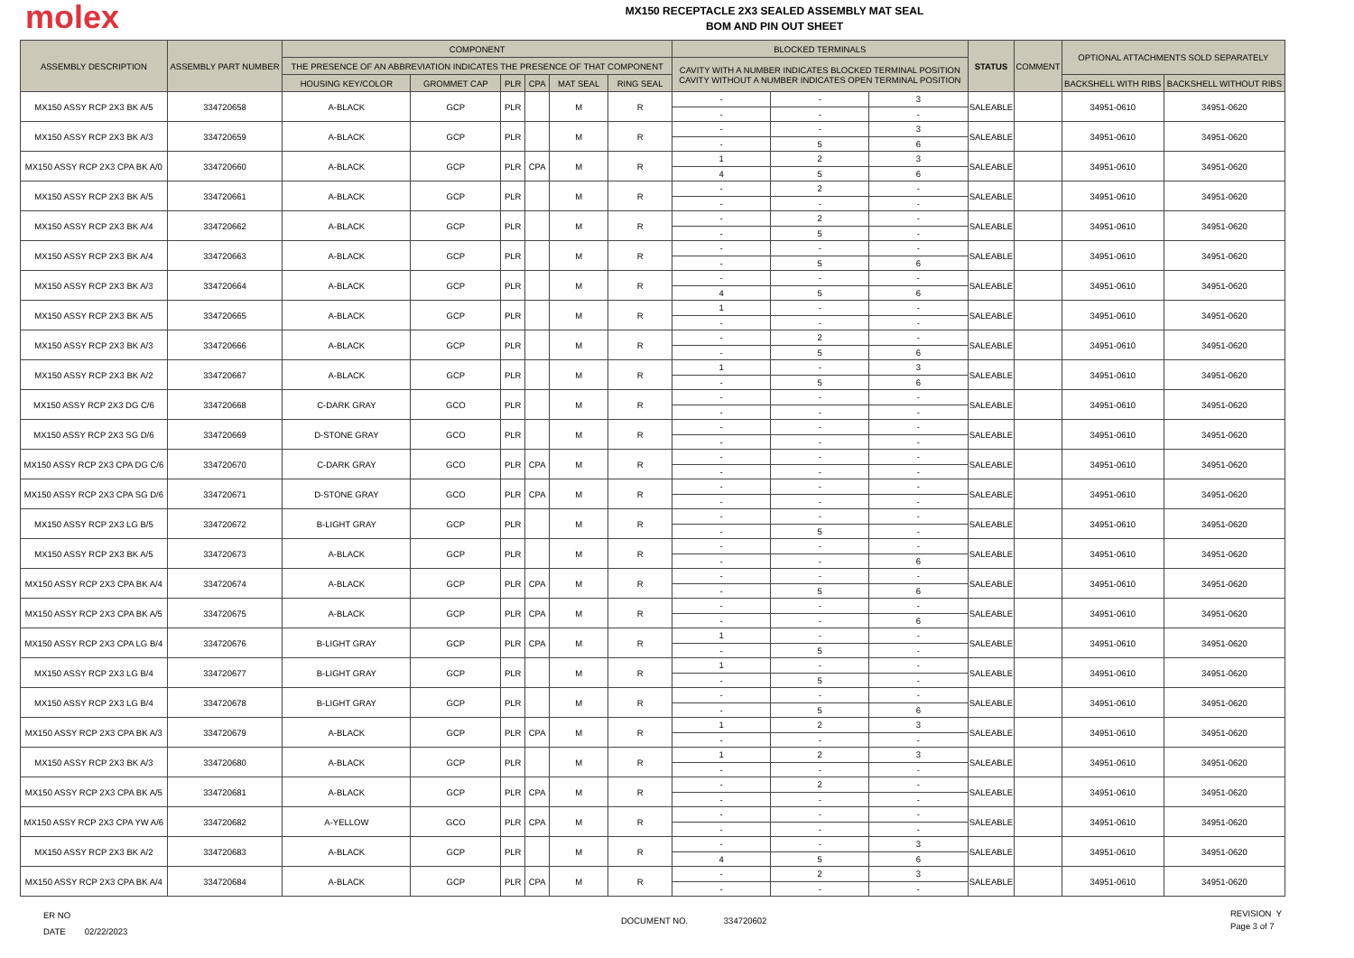molex
MX150 RECEPTACLE 2X3 SEALED ASSEMBLY MAT SEAL
BOM AND PIN OUT SHEET
| ASSEMBLY DESCRIPTION | ASSEMBLY PART NUMBER | COMPONENT | | | | | | BLOCKED TERMINALS | | | STATUS | COMMENT | OPTIONAL ATTACHMENTS SOLD SEPARATELY | |
| --- | --- | --- | --- | --- | --- | --- | --- | --- | --- | --- | --- | --- | --- | --- |
| | | THE PRESENCE OF AN ABBREVIATION INDICATES THE PRESENCE OF THAT COMPONENT | | | | | | CAVITY WITH A NUMBER INDICATES BLOCKED TERMINAL POSITION CAVITY WITHOUT A NUMBER INDICATES OPEN TERMINAL POSITION | | | | | | |
| | | HOUSING KEY/COLOR | GROMMET CAP | PLR | CPA | MAT SEAL | RING SEAL | | | | | | BACKSHELL WITH RIBS | BACKSHELL WITHOUT RIBS |
| MX150 ASSY RCP 2X3 BK A/5 | 334720658 | A-BLACK | GCP | PLR | | M | R | - | - | 3 | SALEABLE | | 34951-0610 | 34951-0620 |
| | | | | | | | | - | - | - | | | | |
| MX150 ASSY RCP 2X3 BK A/3 | 334720659 | A-BLACK | GCP | PLR | | M | R | - | - | 3 | SALEABLE | | 34951-0610 | 34951-0620 |
| | | | | | | | | - | 5 | 6 | | | | |
| MX150 ASSY RCP 2X3 CPA BK A/0 | 334720660 | A-BLACK | GCP | PLR | CPA | M | R | 1 | 2 | 3 | SALEABLE | | 34951-0610 | 34951-0620 |
| | | | | | | | | 4 | 5 | 6 | | | | |
| MX150 ASSY RCP 2X3 BK A/5 | 334720661 | A-BLACK | GCP | PLR | | M | R | - | 2 | - | SALEABLE | | 34951-0610 | 34951-0620 |
| | | | | | | | | - | - | - | | | | |
| MX150 ASSY RCP 2X3 BK A/4 | 334720662 | A-BLACK | GCP | PLR | | M | R | - | 2 | - | SALEABLE | | 34951-0610 | 34951-0620 |
| | | | | | | | | - | 5 | - | | | | |
| MX150 ASSY RCP 2X3 BK A/4 | 334720663 | A-BLACK | GCP | PLR | | M | R | - | - | - | SALEABLE | | 34951-0610 | 34951-0620 |
| | | | | | | | | - | 5 | 6 | | | | |
| MX150 ASSY RCP 2X3 BK A/3 | 334720664 | A-BLACK | GCP | PLR | | M | R | - | - | - | SALEABLE | | 34951-0610 | 34951-0620 |
| | | | | | | | | 4 | 5 | 6 | | | | |
| MX150 ASSY RCP 2X3 BK A/5 | 334720665 | A-BLACK | GCP | PLR | | M | R | 1 | - | - | SALEABLE | | 34951-0610 | 34951-0620 |
| | | | | | | | | - | - | - | | | | |
| MX150 ASSY RCP 2X3 BK A/3 | 334720666 | A-BLACK | GCP | PLR | | M | R | - | 2 | - | SALEABLE | | 34951-0610 | 34951-0620 |
| | | | | | | | | - | 5 | 6 | | | | |
| MX150 ASSY RCP 2X3 BK A/2 | 334720667 | A-BLACK | GCP | PLR | | M | R | 1 | - | 3 | SALEABLE | | 34951-0610 | 34951-0620 |
| | | | | | | | | - | 5 | 6 | | | | |
| MX150 ASSY RCP 2X3 DG C/6 | 334720668 | C-DARK GRAY | GCO | PLR | | M | R | - | - | - | SALEABLE | | 34951-0610 | 34951-0620 |
| | | | | | | | | - | - | - | | | | |
| MX150 ASSY RCP 2X3 SG D/6 | 334720669 | D-STONE GRAY | GCO | PLR | | M | R | - | - | - | SALEABLE | | 34951-0610 | 34951-0620 |
| | | | | | | | | - | - | - | | | | |
| MX150 ASSY RCP 2X3 CPA DG C/6 | 334720670 | C-DARK GRAY | GCO | PLR | CPA | M | R | - | - | - | SALEABLE | | 34951-0610 | 34951-0620 |
| | | | | | | | | - | - | - | | | | |
| MX150 ASSY RCP 2X3 CPA SG D/6 | 334720671 | D-STONE GRAY | GCO | PLR | CPA | M | R | - | - | - | SALEABLE | | 34951-0610 | 34951-0620 |
| | | | | | | | | - | - | - | | | | |
| MX150 ASSY RCP 2X3 LG B/5 | 334720672 | B-LIGHT GRAY | GCP | PLR | | M | R | - | - | - | SALEABLE | | 34951-0610 | 34951-0620 |
| | | | | | | | | - | 5 | - | | | | |
| MX150 ASSY RCP 2X3 BK A/5 | 334720673 | A-BLACK | GCP | PLR | | M | R | - | - | - | SALEABLE | | 34951-0610 | 34951-0620 |
| | | | | | | | | - | - | 6 | | | | |
| MX150 ASSY RCP 2X3 CPA BK A/4 | 334720674 | A-BLACK | GCP | PLR | CPA | M | R | - | - | - | SALEABLE | | 34951-0610 | 34951-0620 |
| | | | | | | | | - | 5 | 6 | | | | |
| MX150 ASSY RCP 2X3 CPA BK A/5 | 334720675 | A-BLACK | GCP | PLR | CPA | M | R | - | - | - | SALEABLE | | 34951-0610 | 34951-0620 |
| | | | | | | | | - | - | 6 | | | | |
| MX150 ASSY RCP 2X3 CPA LG B/4 | 334720676 | B-LIGHT GRAY | GCP | PLR | CPA | M | R | 1 | - | - | SALEABLE | | 34951-0610 | 34951-0620 |
| | | | | | | | | - | 5 | - | | | | |
| MX150 ASSY RCP 2X3 LG B/4 | 334720677 | B-LIGHT GRAY | GCP | PLR | | M | R | 1 | - | - | SALEABLE | | 34951-0610 | 34951-0620 |
| | | | | | | | | - | 5 | - | | | | |
| MX150 ASSY RCP 2X3 LG B/4 | 334720678 | B-LIGHT GRAY | GCP | PLR | | M | R | - | - | - | SALEABLE | | 34951-0610 | 34951-0620 |
| | | | | | | | | - | 5 | 6 | | | | |
| MX150 ASSY RCP 2X3 CPA BK A/3 | 334720679 | A-BLACK | GCP | PLR | CPA | M | R | 1 | 2 | 3 | SALEABLE | | 34951-0610 | 34951-0620 |
| | | | | | | | | - | - | - | | | | |
| MX150 ASSY RCP 2X3 BK A/3 | 334720680 | A-BLACK | GCP | PLR | | M | R | 1 | 2 | 3 | SALEABLE | | 34951-0610 | 34951-0620 |
| | | | | | | | | - | - | - | | | | |
| MX150 ASSY RCP 2X3 CPA BK A/5 | 334720681 | A-BLACK | GCP | PLR | CPA | M | R | - | 2 | - | SALEABLE | | 34951-0610 | 34951-0620 |
| | | | | | | | | - | - | - | | | | |
| MX150 ASSY RCP 2X3 CPA YW A/6 | 334720682 | A-YELLOW | GCO | PLR | CPA | M | R | - | - | - | SALEABLE | | 34951-0610 | 34951-0620 |
| | | | | | | | | - | - | - | | | | |
| MX150 ASSY RCP 2X3 BK A/2 | 334720683 | A-BLACK | GCP | PLR | | M | R | - | - | 3 | SALEABLE | | 34951-0610 | 34951-0620 |
| | | | | | | | | 4 | 5 | 6 | | | | |
| MX150 ASSY RCP 2X3 CPA BK A/4 | 334720684 | A-BLACK | GCP | PLR | CPA | M | R | - | 2 | 3 | SALEABLE | | 34951-0610 | 34951-0620 |
| | | | | | | | | - | - | - | | | | |
ER NO
DATE 02/22/2023
DOCUMENT NO. 334720602
REVISION Y
Page 3 of 7